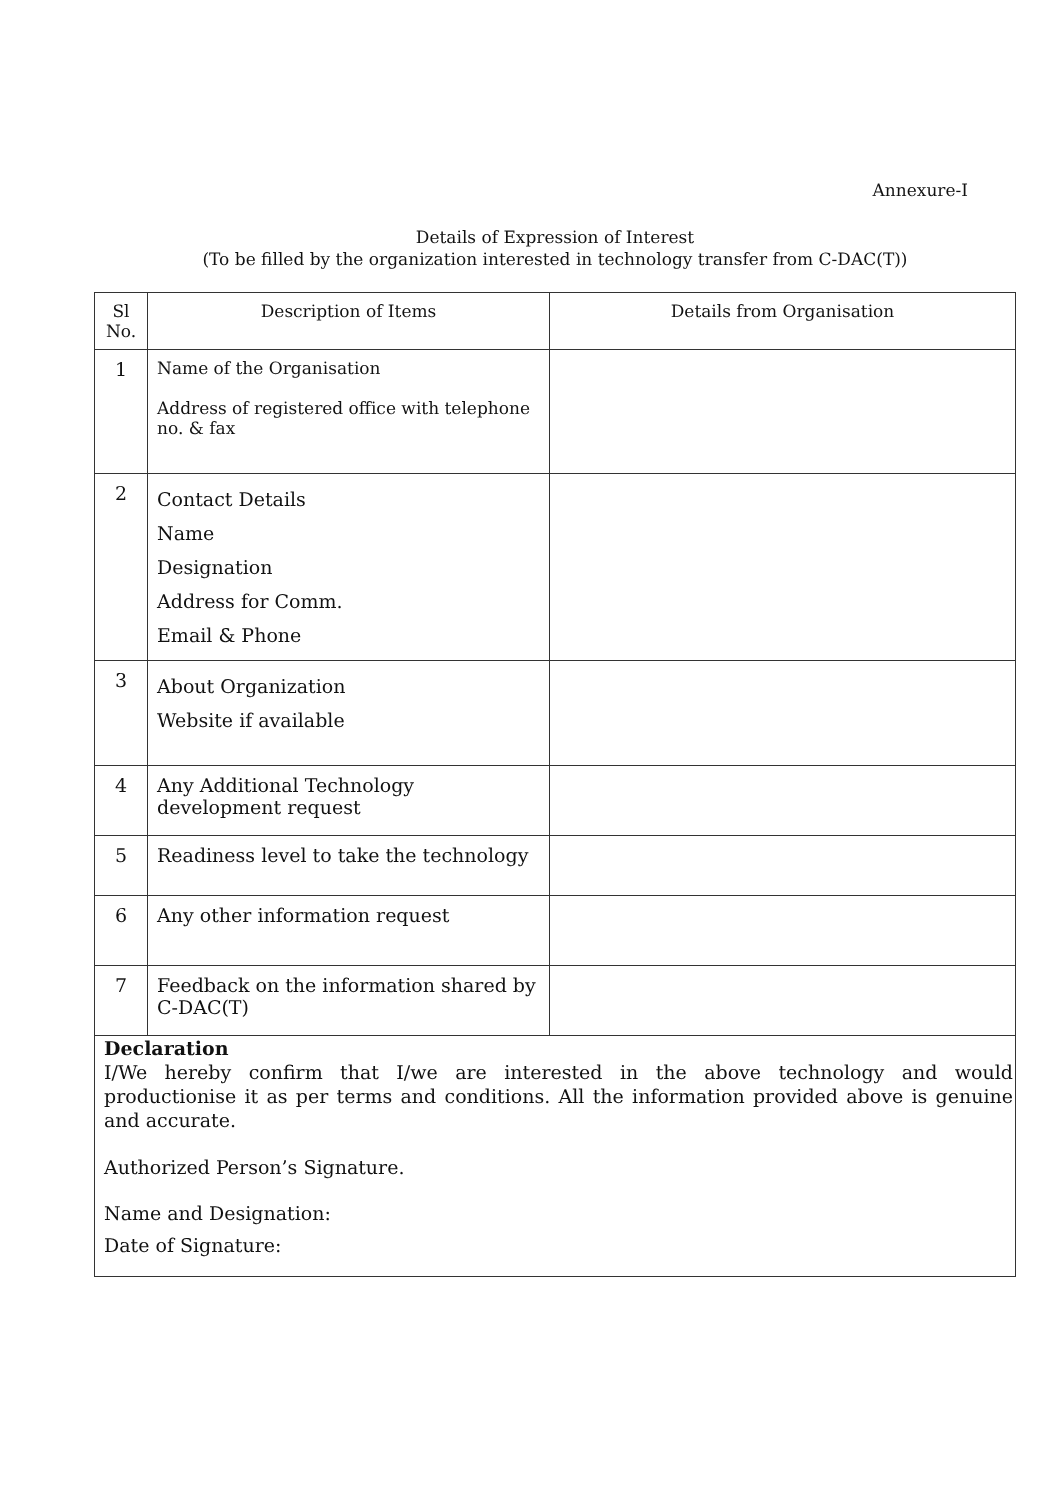Annexure-I
Details of Expression of Interest
(To be filled by the organization interested in technology transfer from C-DAC(T))
| Sl No. | Description of Items | Details from Organisation |
| --- | --- | --- |
| 1 | Name of the Organisation Address of registered office with telephone no. & fax | |
| 2 | Contact Details Name Designation Address for Comm. Email & Phone | |
| 3 | About Organization Website if available | |
| 4 | Any Additional Technology development request | |
| 5 | Readiness level to take the technology | |
| 6 | Any other information request | |
| 7 | Feedback on the information shared by C-DAC(T) | |
Declaration
I/We hereby confirm that I/we are interested in the above technology and would productionise it as per terms and conditions. All the information provided above is genuine and accurate.
Authorized Person’s Signature.
Name and Designation:
Date of Signature: